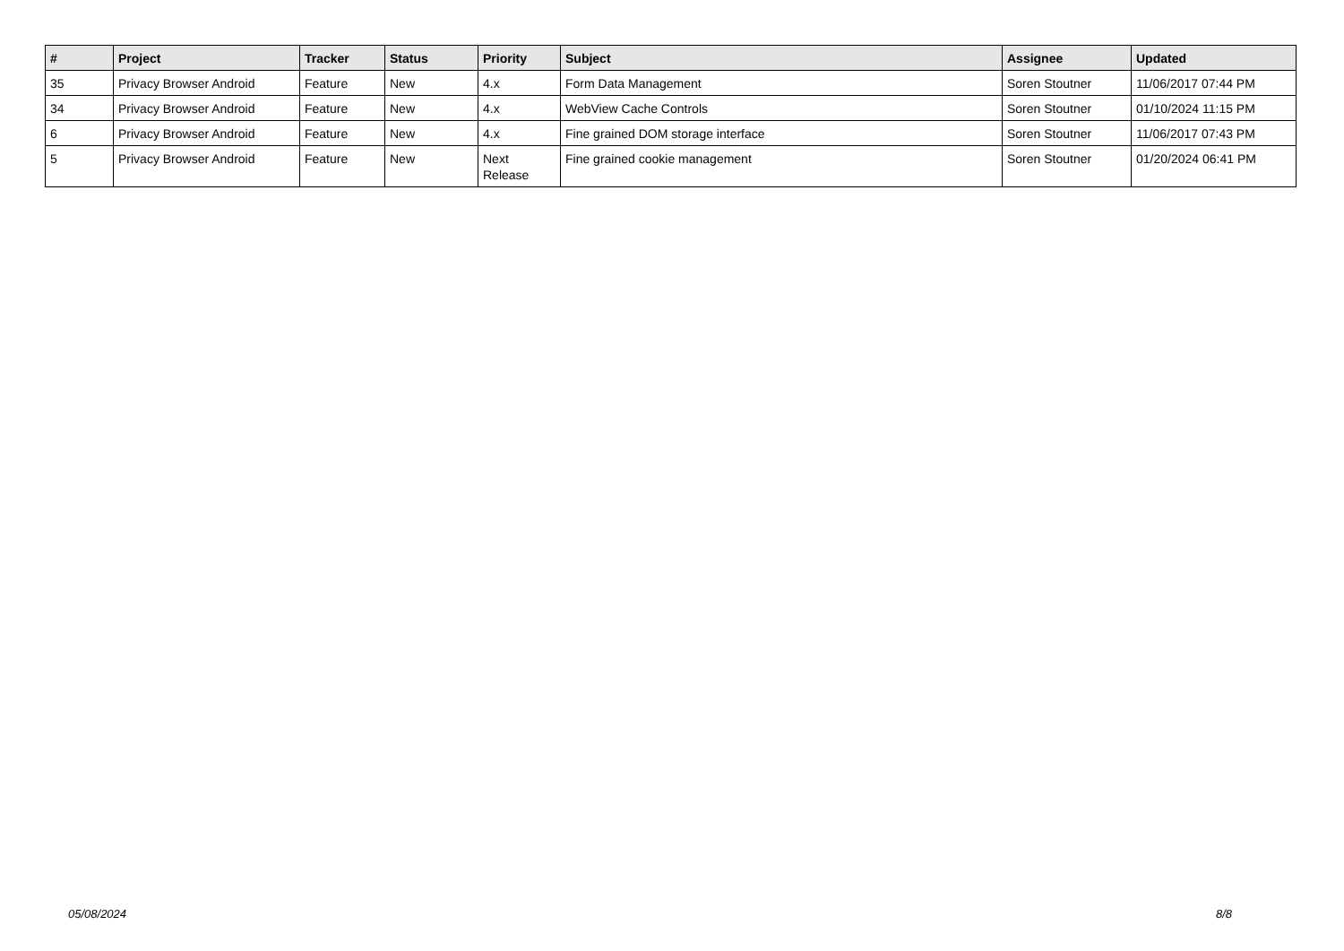| # | Project | Tracker | Status | Priority | Subject | Assignee | Updated |
| --- | --- | --- | --- | --- | --- | --- | --- |
| 35 | Privacy Browser Android | Feature | New | 4.x | Form Data Management | Soren Stoutner | 11/06/2017 07:44 PM |
| 34 | Privacy Browser Android | Feature | New | 4.x | WebView Cache Controls | Soren Stoutner | 01/10/2024 11:15 PM |
| 6 | Privacy Browser Android | Feature | New | 4.x | Fine grained DOM storage interface | Soren Stoutner | 11/06/2017 07:43 PM |
| 5 | Privacy Browser Android | Feature | New | Next Release | Fine grained cookie management | Soren Stoutner | 01/20/2024 06:41 PM |
05/08/2024 8/8